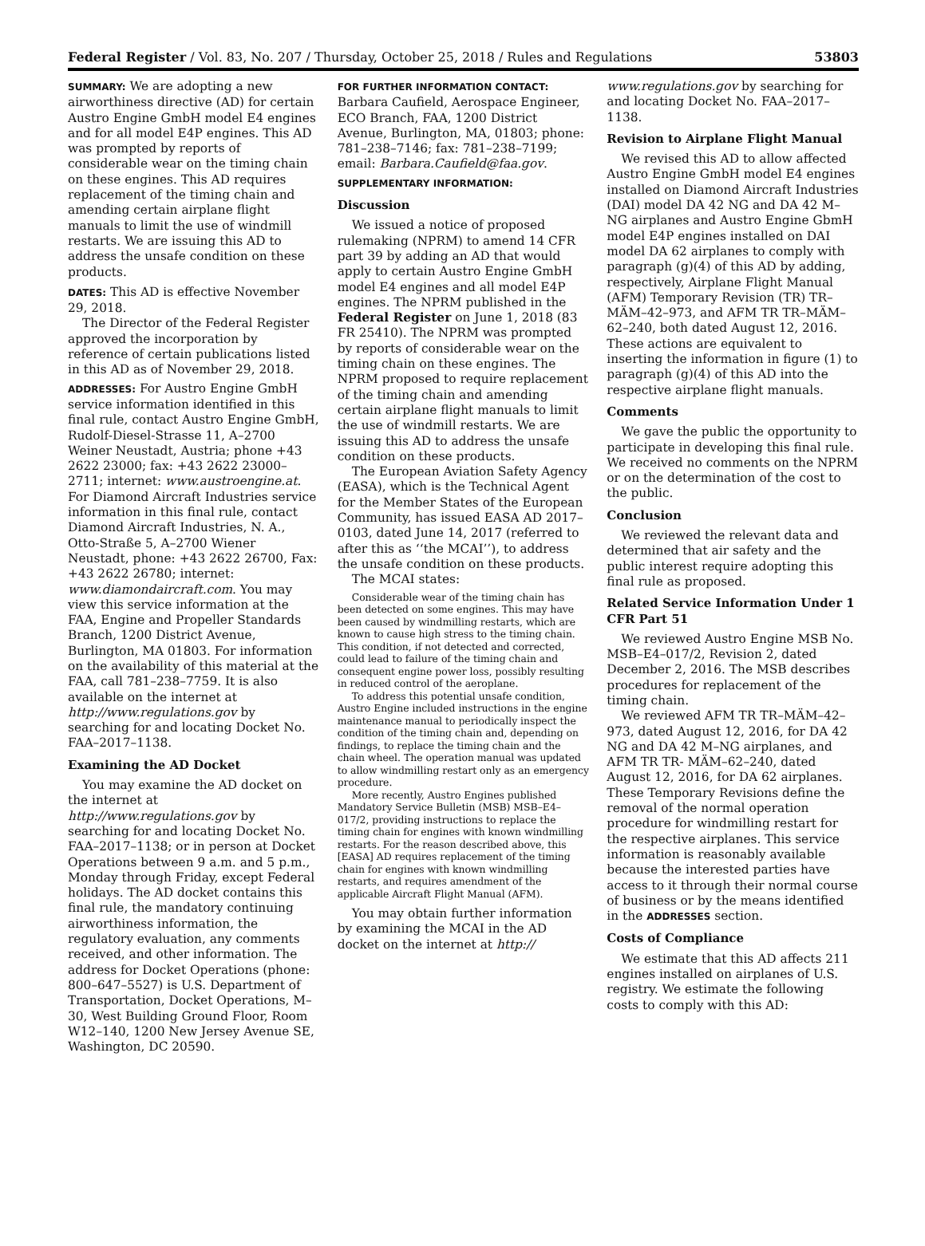Federal Register / Vol. 83, No. 207 / Thursday, October 25, 2018 / Rules and Regulations 53803
SUMMARY: We are adopting a new airworthiness directive (AD) for certain Austro Engine GmbH model E4 engines and for all model E4P engines. This AD was prompted by reports of considerable wear on the timing chain on these engines. This AD requires replacement of the timing chain and amending certain airplane flight manuals to limit the use of windmill restarts. We are issuing this AD to address the unsafe condition on these products.
DATES: This AD is effective November 29, 2018.
The Director of the Federal Register approved the incorporation by reference of certain publications listed in this AD as of November 29, 2018.
ADDRESSES: For Austro Engine GmbH service information identified in this final rule, contact Austro Engine GmbH, Rudolf-Diesel-Strasse 11, A–2700 Weiner Neustadt, Austria; phone +43 2622 23000; fax: +43 2622 23000–2711; internet: www.austroengine.at. For Diamond Aircraft Industries service information in this final rule, contact Diamond Aircraft Industries, N. A., Otto-Straße 5, A–2700 Wiener Neustadt, phone: +43 2622 26700, Fax: +43 2622 26780; internet: www.diamondaircraft.com. You may view this service information at the FAA, Engine and Propeller Standards Branch, 1200 District Avenue, Burlington, MA 01803. For information on the availability of this material at the FAA, call 781–238–7759. It is also available on the internet at http://www.regulations.gov by searching for and locating Docket No. FAA–2017–1138.
Examining the AD Docket
You may examine the AD docket on the internet at http://www.regulations.gov by searching for and locating Docket No. FAA–2017–1138; or in person at Docket Operations between 9 a.m. and 5 p.m., Monday through Friday, except Federal holidays. The AD docket contains this final rule, the mandatory continuing airworthiness information, the regulatory evaluation, any comments received, and other information. The address for Docket Operations (phone: 800–647–5527) is U.S. Department of Transportation, Docket Operations, M–30, West Building Ground Floor, Room W12–140, 1200 New Jersey Avenue SE, Washington, DC 20590.
FOR FURTHER INFORMATION CONTACT:
Barbara Caufield, Aerospace Engineer, ECO Branch, FAA, 1200 District Avenue, Burlington, MA, 01803; phone: 781–238–7146; fax: 781–238–7199; email: Barbara.Caufield@faa.gov.
SUPPLEMENTARY INFORMATION:
Discussion
We issued a notice of proposed rulemaking (NPRM) to amend 14 CFR part 39 by adding an AD that would apply to certain Austro Engine GmbH model E4 engines and all model E4P engines. The NPRM published in the Federal Register on June 1, 2018 (83 FR 25410). The NPRM was prompted by reports of considerable wear on the timing chain on these engines. The NPRM proposed to require replacement of the timing chain and amending certain airplane flight manuals to limit the use of windmill restarts. We are issuing this AD to address the unsafe condition on these products.
The European Aviation Safety Agency (EASA), which is the Technical Agent for the Member States of the European Community, has issued EASA AD 2017–0103, dated June 14, 2017 (referred to after this as ‘‘the MCAI’’), to address the unsafe condition on these products.
The MCAI states:
Considerable wear of the timing chain has been detected on some engines. This may have been caused by windmilling restarts, which are known to cause high stress to the timing chain. This condition, if not detected and corrected, could lead to failure of the timing chain and consequent engine power loss, possibly resulting in reduced control of the aeroplane.
To address this potential unsafe condition, Austro Engine included instructions in the engine maintenance manual to periodically inspect the condition of the timing chain and, depending on findings, to replace the timing chain and the chain wheel. The operation manual was updated to allow windmilling restart only as an emergency procedure.
More recently, Austro Engines published Mandatory Service Bulletin (MSB) MSB–E4–017/2, providing instructions to replace the timing chain for engines with known windmilling restarts. For the reason described above, this [EASA] AD requires replacement of the timing chain for engines with known windmilling restarts, and requires amendment of the applicable Aircraft Flight Manual (AFM).
You may obtain further information by examining the MCAI in the AD docket on the internet at http://
www.regulations.gov by searching for and locating Docket No. FAA–2017–1138.
Revision to Airplane Flight Manual
We revised this AD to allow affected Austro Engine GmbH model E4 engines installed on Diamond Aircraft Industries (DAI) model DA 42 NG and DA 42 M–NG airplanes and Austro Engine GbmH model E4P engines installed on DAI model DA 62 airplanes to comply with paragraph (g)(4) of this AD by adding, respectively, Airplane Flight Manual (AFM) Temporary Revision (TR) TR–MÄM–42–973, and AFM TR TR–MÄM–62–240, both dated August 12, 2016. These actions are equivalent to inserting the information in figure (1) to paragraph (g)(4) of this AD into the respective airplane flight manuals.
Comments
We gave the public the opportunity to participate in developing this final rule. We received no comments on the NPRM or on the determination of the cost to the public.
Conclusion
We reviewed the relevant data and determined that air safety and the public interest require adopting this final rule as proposed.
Related Service Information Under 1 CFR Part 51
We reviewed Austro Engine MSB No. MSB–E4–017/2, Revision 2, dated December 2, 2016. The MSB describes procedures for replacement of the timing chain.
We reviewed AFM TR TR–MÄM–42–973, dated August 12, 2016, for DA 42 NG and DA 42 M–NG airplanes, and AFM TR TR- MÄM–62–240, dated August 12, 2016, for DA 62 airplanes. These Temporary Revisions define the removal of the normal operation procedure for windmilling restart for the respective airplanes. This service information is reasonably available because the interested parties have access to it through their normal course of business or by the means identified in the ADDRESSES section.
Costs of Compliance
We estimate that this AD affects 211 engines installed on airplanes of U.S. registry. We estimate the following costs to comply with this AD: